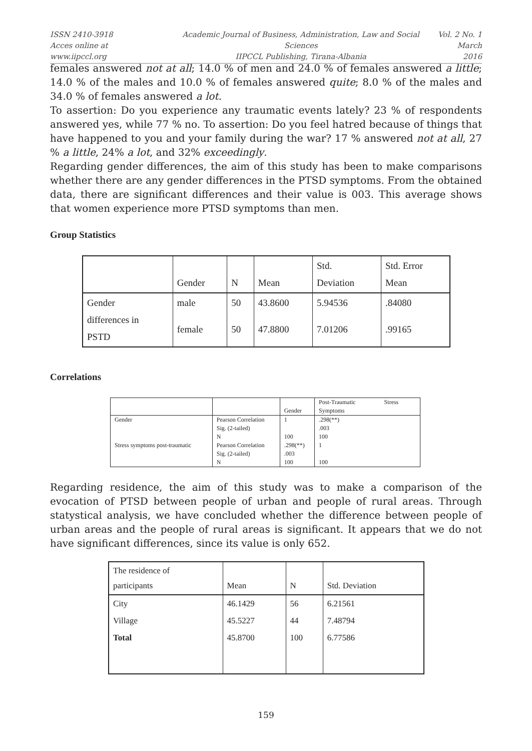ISSN 2410-3918
Acces online at www.iipccl.org
Academic Journal of Business, Administration, Law and Social Sciences
IIPCCL Publishing, Tirana-Albania
Vol. 2 No. 1
March 2016
females answered not at all; 14.0 % of men and 24.0 % of females answered a little; 14.0 % of the males and 10.0 % of females answered quite; 8.0 % of the males and 34.0 % of females answered a lot.
To assertion: Do you experience any traumatic events lately? 23 % of respondents answered yes, while 77 % no. To assertion: Do you feel hatred because of things that have happened to you and your family during the war? 17 % answered not at all, 27 % a little, 24% a lot, and 32% exceedingly.
Regarding gender differences, the aim of this study has been to make comparisons whether there are any gender differences in the PTSD symptoms. From the obtained data, there are significant differences and their value is 003. This average shows that women experience more PTSD symptoms than men.
Group Statistics
| | Gender | N | Mean | Std. Deviation | Std. Error Mean |
| Gender differences in PSTD | male | 50 | 43.8600 | 5.94536 | .84080 |
| | female | 50 | 47.8800 | 7.01206 | .99165 |
Correlations
| | | Gender | Post-Traumatic Stress Symptoms |
| Gender | Pearson Correlation | 1 | .298(**) |
| | Sig. (2-tailed) | | .003 |
| | N | 100 | 100 |
| Stress symptoms post-traumatic | Pearson Correlation | .298(**) | 1 |
| | Sig. (2-tailed) | .003 | |
| | N | 100 | 100 |
Regarding residence, the aim of this study was to make a comparison of the evocation of PTSD between people of urban and people of rural areas. Through statystical analysis, we have concluded whether the difference between people of urban areas and the people of rural areas is significant. It appears that we do not have significant differences, since its value is only 652.
| The residence of participants | Mean | N | Std. Deviation |
| City | 46.1429 | 56 | 6.21561 |
| Village | 45.5227 | 44 | 7.48794 |
| Total | 45.8700 | 100 | 6.77586 |
159